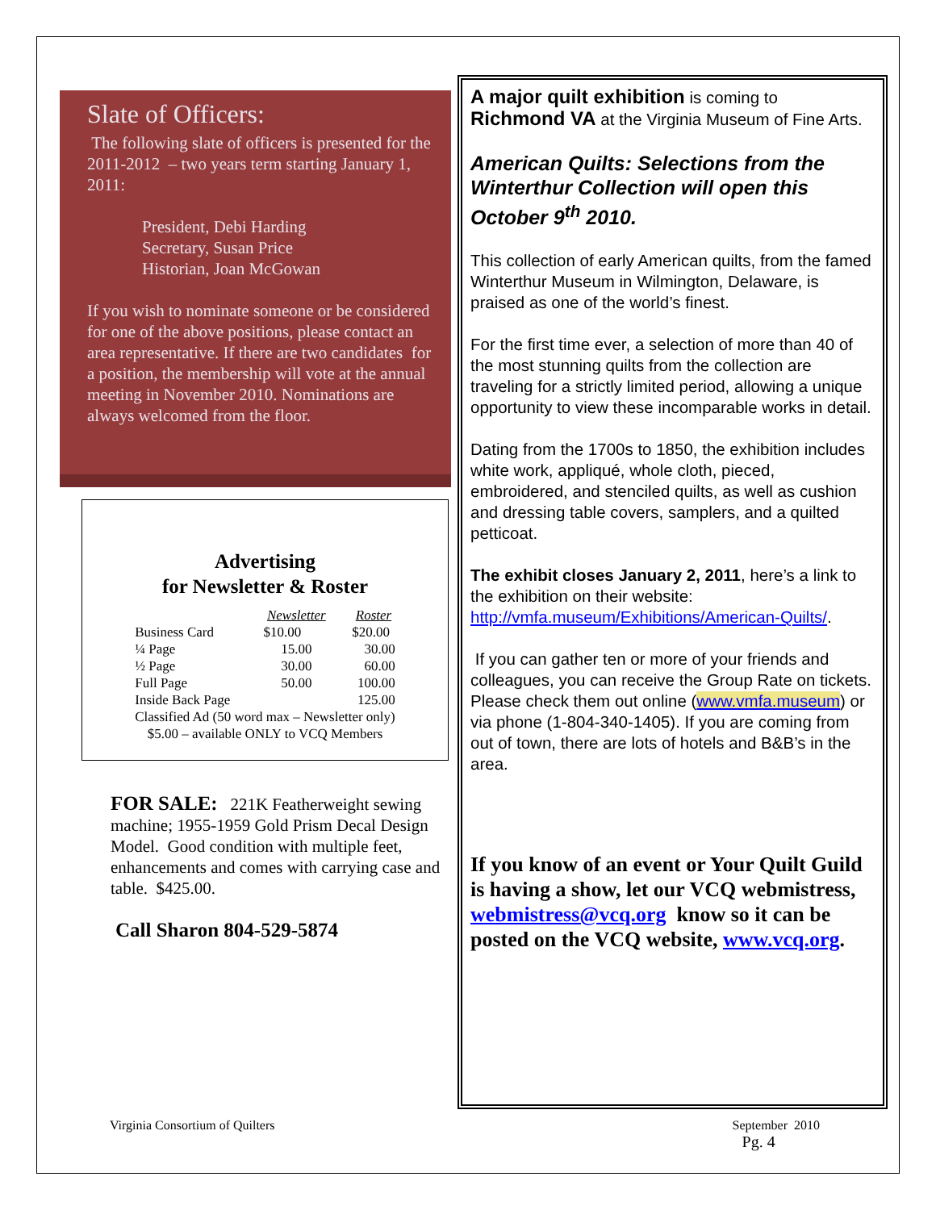Slate of Officers:
The following slate of officers is presented for the 2011-2012 – two years term starting January 1, 2011:
President, Debi Harding
Secretary, Susan Price
Historian, Joan McGowan
If you wish to nominate someone or be considered for one of the above positions, please contact an area representative. If there are two candidates for a position, the membership will vote at the annual meeting in November 2010. Nominations are always welcomed from the floor.
Advertising
for Newsletter & Roster
| | Newsletter | Roster |
| --- | --- | --- |
| Business Card | $10.00 | $20.00 |
| ¼ Page | 15.00 | 30.00 |
| ½ Page | 30.00 | 60.00 |
| Full Page | 50.00 | 100.00 |
| Inside Back Page | | 125.00 |
| Classified Ad (50 word max – Newsletter only) | | |
| $5.00 – available ONLY to VCQ Members | | |
FOR SALE: 221K Featherweight sewing machine; 1955-1959 Gold Prism Decal Design Model. Good condition with multiple feet, enhancements and comes with carrying case and table. $425.00.
Call Sharon 804-529-5874
A major quilt exhibition is coming to Richmond VA at the Virginia Museum of Fine Arts.
American Quilts: Selections from the Winterthur Collection will open this October 9<sup>th</sup> 2010.
This collection of early American quilts, from the famed Winterthur Museum in Wilmington, Delaware, is praised as one of the world’s finest.
For the first time ever, a selection of more than 40 of the most stunning quilts from the collection are traveling for a strictly limited period, allowing a unique opportunity to view these incomparable works in detail.
Dating from the 1700s to 1850, the exhibition includes white work, appliqué, whole cloth, pieced, embroidered, and stenciled quilts, as well as cushion and dressing table covers, samplers, and a quilted petticoat.
The exhibit closes January 2, 2011, here’s a link to the exhibition on their website: http://vmfa.museum/Exhibitions/American-Quilts/.
If you can gather ten or more of your friends and colleagues, you can receive the Group Rate on tickets. Please check them out online (www.vmfa.museum) or via phone (1-804-340-1405). If you are coming from out of town, there are lots of hotels and B&B’s in the area.
If you know of an event or Your Quilt Guild is having a show, let our VCQ webmistress, webmistress@vcq.org know so it can be posted on the VCQ website, www.vcq.org.
Virginia Consortium of Quilters September 2010
Pg. 4